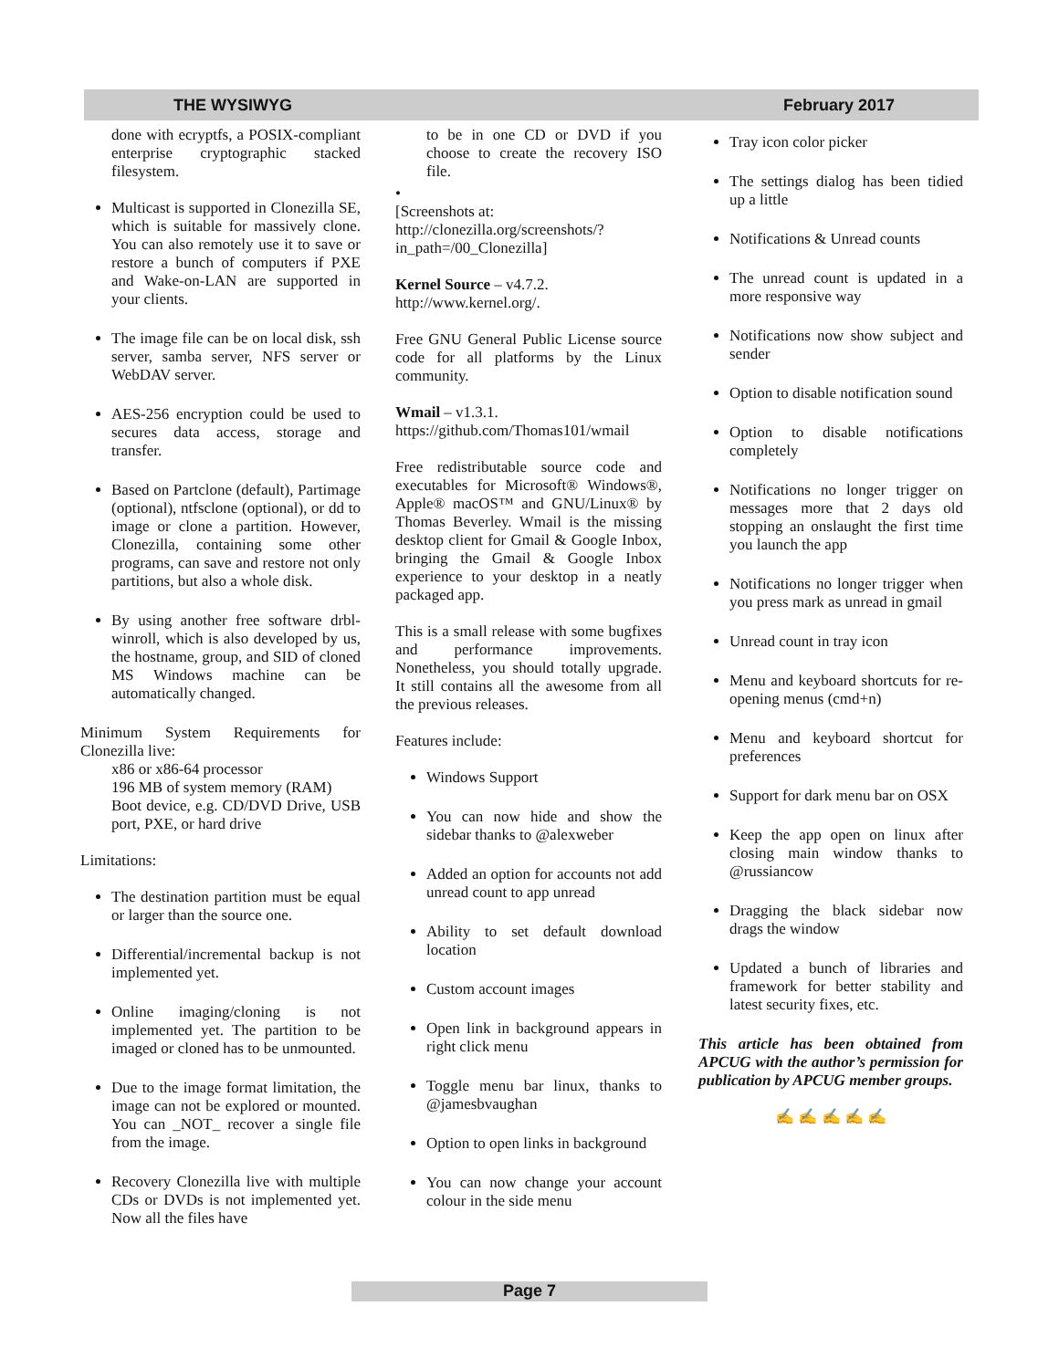THE WYSIWYG February 2017
done with ecryptfs, a POSIX-compliant enterprise cryptographic stacked filesystem.
Multicast is supported in Clonezilla SE, which is suitable for massively clone. You can also remotely use it to save or restore a bunch of computers if PXE and Wake-on-LAN are supported in your clients.
The image file can be on local disk, ssh server, samba server, NFS server or WebDAV server.
AES-256 encryption could be used to secures data access, storage and transfer.
Based on Partclone (default), Partimage (optional), ntfsclone (optional), or dd to image or clone a partition. However, Clonezilla, containing some other programs, can save and restore not only partitions, but also a whole disk.
By using another free software drbl-winroll, which is also developed by us, the hostname, group, and SID of cloned MS Windows machine can be automatically changed.
Minimum System Requirements for Clonezilla live:
x86 or x86-64 processor
196 MB of system memory (RAM)
Boot device, e.g. CD/DVD Drive, USB port, PXE, or hard drive
Limitations:
The destination partition must be equal or larger than the source one.
Differential/incremental backup is not implemented yet.
Online imaging/cloning is not implemented yet. The partition to be imaged or cloned has to be unmounted.
Due to the image format limitation, the image can not be explored or mounted. You can _NOT_ recover a single file from the image.
Recovery Clonezilla live with multiple CDs or DVDs is not implemented yet. Now all the files have
to be in one CD or DVD if you choose to create the recovery ISO file.
•
[Screenshots at:
http://clonezilla.org/screenshots/?in_path=/00_Clonezilla]
Kernel Source – v4.7.2.
http://www.kernel.org/.
Free GNU General Public License source code for all platforms by the Linux community.
Wmail – v1.3.1.
https://github.com/Thomas101/wmail
Free redistributable source code and executables for Microsoft® Windows®, Apple® macOS™ and GNU/Linux® by Thomas Beverley. Wmail is the missing desktop client for Gmail & Google Inbox, bringing the Gmail & Google Inbox experience to your desktop in a neatly packaged app.
This is a small release with some bugfixes and performance improvements. Nonetheless, you should totally upgrade. It still contains all the awesome from all the previous releases.
Features include:
Windows Support
You can now hide and show the sidebar thanks to @alexweber
Added an option for accounts not add unread count to app unread
Ability to set default download location
Custom account images
Open link in background appears in right click menu
Toggle menu bar linux, thanks to @jamesbvaughan
Option to open links in background
You can now change your account colour in the side menu
Tray icon color picker
The settings dialog has been tidied up a little
Notifications & Unread counts
The unread count is updated in a more responsive way
Notifications now show subject and sender
Option to disable notification sound
Option to disable notifications completely
Notifications no longer trigger on messages more that 2 days old stopping an onslaught the first time you launch the app
Notifications no longer trigger when you press mark as unread in gmail
Unread count in tray icon
Menu and keyboard shortcuts for re-opening menus (cmd+n)
Menu and keyboard shortcut for preferences
Support for dark menu bar on OSX
Keep the app open on linux after closing main window thanks to @russiancow
Dragging the black sidebar now drags the window
Updated a bunch of libraries and framework for better stability and latest security fixes, etc.
This article has been obtained from APCUG with the author’s permission for publication by APCUG member groups.
✍ ✍ ✍ ✍ ✍
Page 7